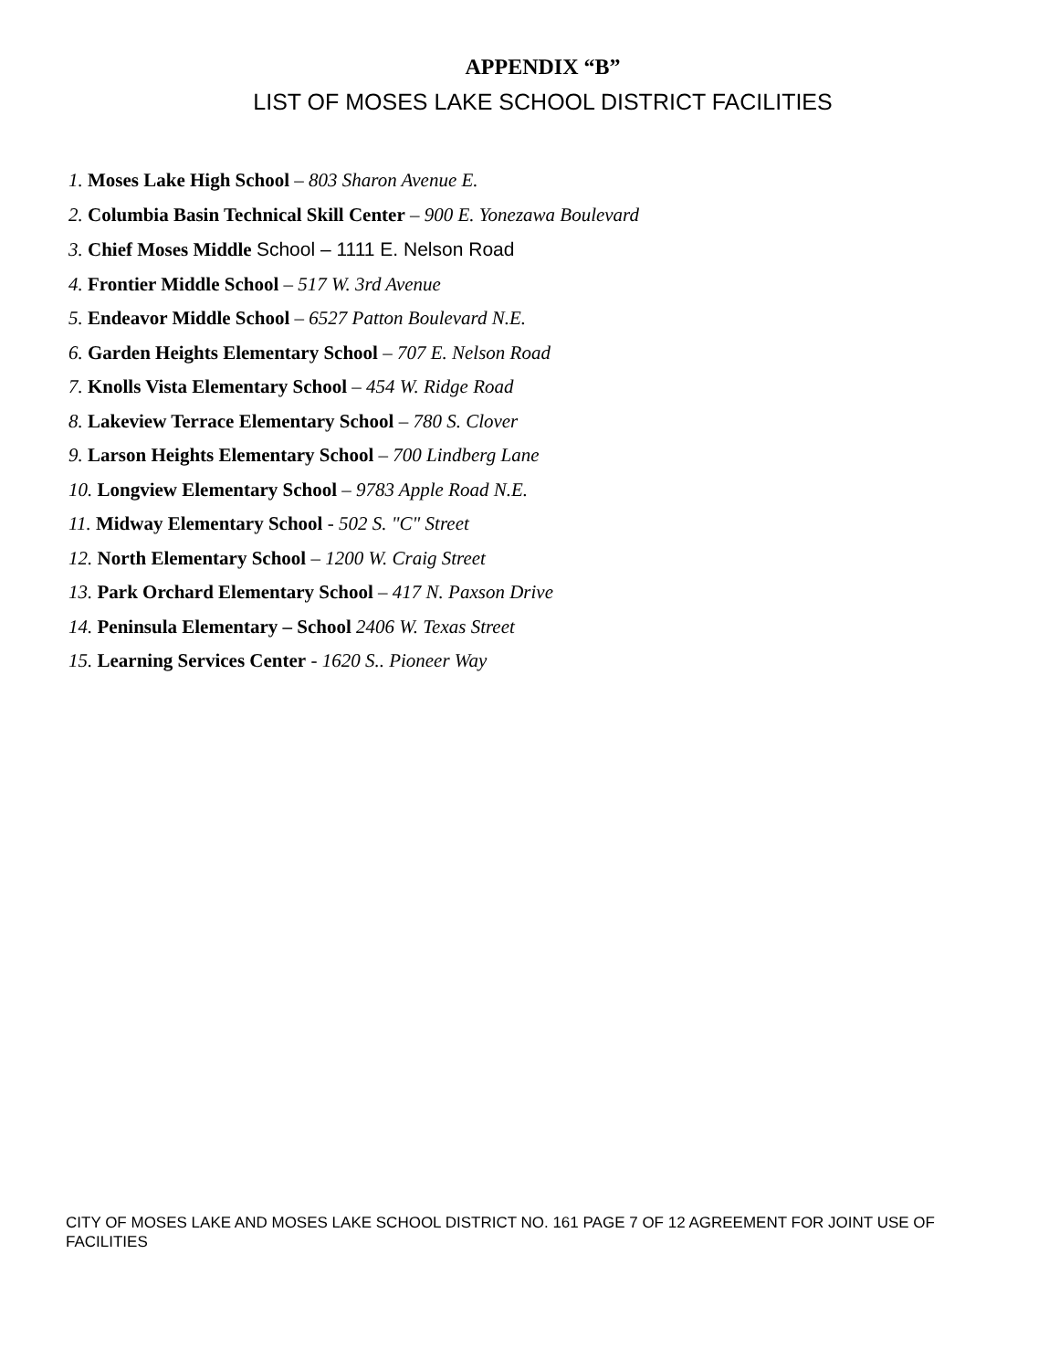APPENDIX “B”
LIST OF MOSES LAKE SCHOOL DISTRICT FACILITIES
1. Moses Lake High School – 803 Sharon Avenue E.
2. Columbia Basin Technical Skill Center – 900 E. Yonezawa Boulevard
3. Chief Moses Middle School – 1111 E. Nelson Road
4. Frontier Middle School – 517 W. 3rd Avenue
5. Endeavor Middle School – 6527 Patton Boulevard N.E.
6. Garden Heights Elementary School – 707 E. Nelson Road
7. Knolls Vista Elementary School – 454 W. Ridge Road
8. Lakeview Terrace Elementary School – 780 S. Clover
9. Larson Heights Elementary School – 700 Lindberg Lane
10. Longview Elementary School – 9783 Apple Road N.E.
11. Midway Elementary School - 502 S. "C" Street
12. North Elementary School – 1200 W. Craig Street
13. Park Orchard Elementary School – 417 N. Paxson Drive
14. Peninsula Elementary – School 2406 W. Texas Street
15. Learning Services Center - 1620 S.. Pioneer Way
CITY OF MOSES LAKE AND MOSES LAKE SCHOOL DISTRICT NO. 161 PAGE 7 OF 12 AGREEMENT FOR JOINT USE OF FACILITIES